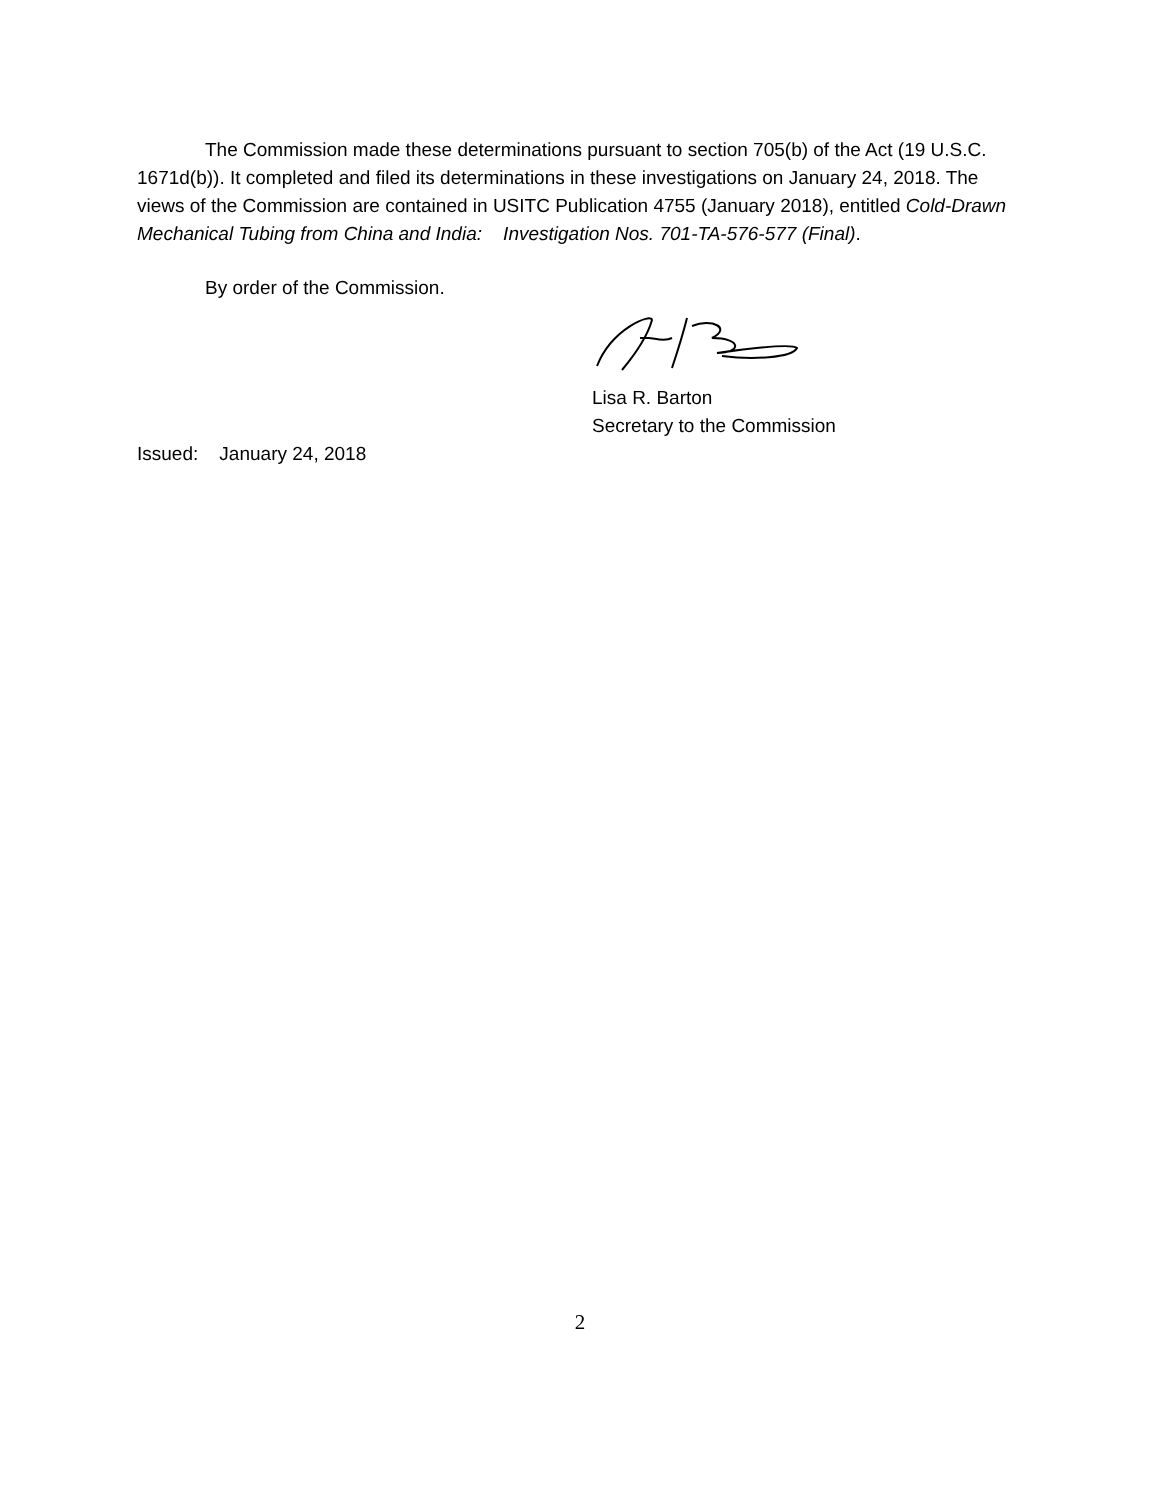The Commission made these determinations pursuant to section 705(b) of the Act (19 U.S.C. 1671d(b)). It completed and filed its determinations in these investigations on January 24, 2018. The views of the Commission are contained in USITC Publication 4755 (January 2018), entitled Cold-Drawn Mechanical Tubing from China and India: Investigation Nos. 701-TA-576-577 (Final).
By order of the Commission.
Lisa R. Barton
Secretary to the Commission
Issued: January 24, 2018
2